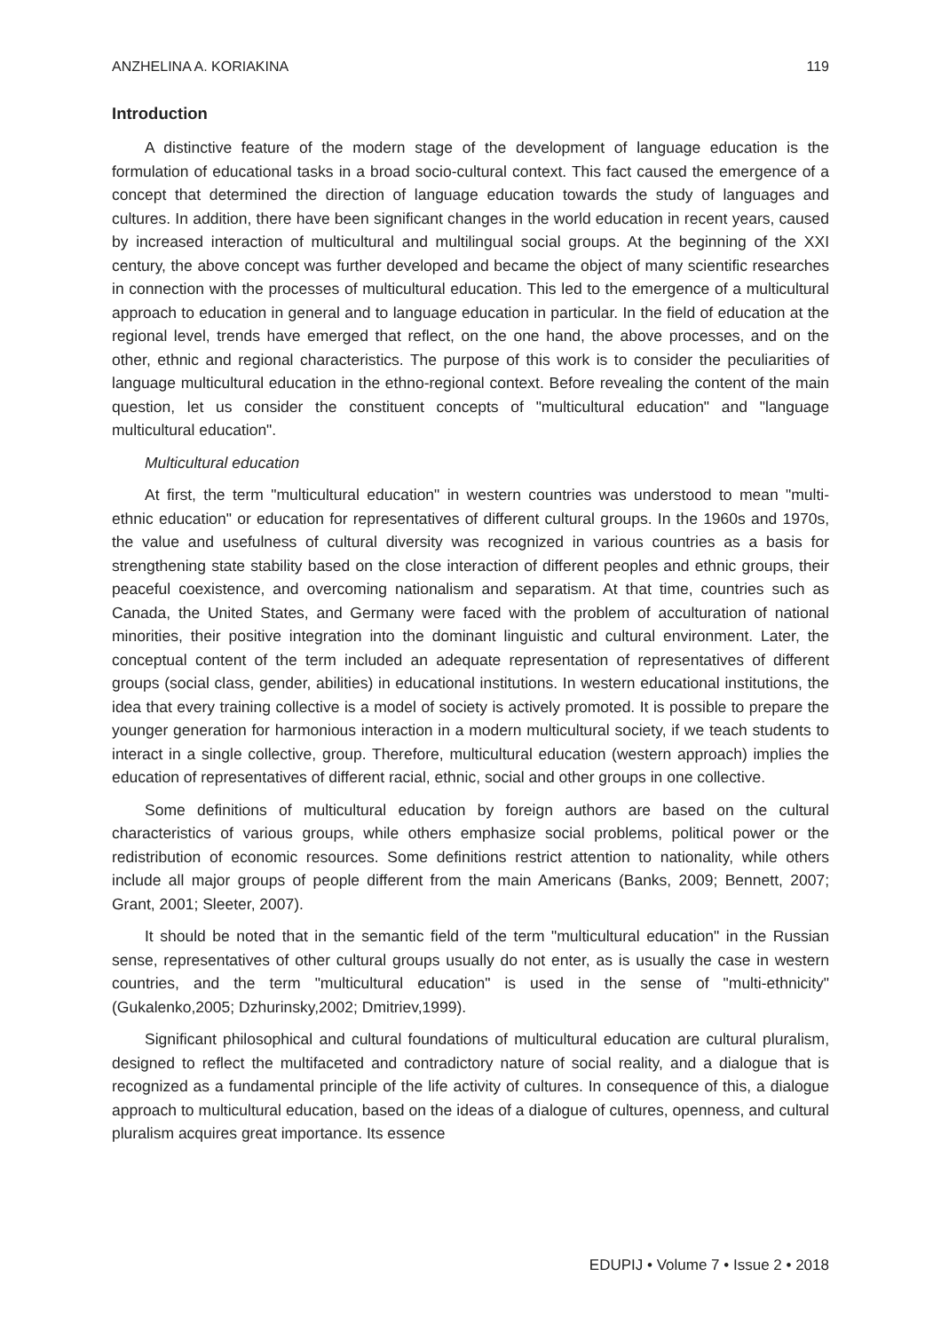ANZHELINA A. KORIAKINA 119
Introduction
A distinctive feature of the modern stage of the development of language education is the formulation of educational tasks in a broad socio-cultural context. This fact caused the emergence of a concept that determined the direction of language education towards the study of languages and cultures. In addition, there have been significant changes in the world education in recent years, caused by increased interaction of multicultural and multilingual social groups. At the beginning of the XXI century, the above concept was further developed and became the object of many scientific researches in connection with the processes of multicultural education. This led to the emergence of a multicultural approach to education in general and to language education in particular. In the field of education at the regional level, trends have emerged that reflect, on the one hand, the above processes, and on the other, ethnic and regional characteristics. The purpose of this work is to consider the peculiarities of language multicultural education in the ethno-regional context. Before revealing the content of the main question, let us consider the constituent concepts of "multicultural education" and "language multicultural education".
Multicultural education
At first, the term "multicultural education" in western countries was understood to mean "multi-ethnic education" or education for representatives of different cultural groups. In the 1960s and 1970s, the value and usefulness of cultural diversity was recognized in various countries as a basis for strengthening state stability based on the close interaction of different peoples and ethnic groups, their peaceful coexistence, and overcoming nationalism and separatism. At that time, countries such as Canada, the United States, and Germany were faced with the problem of acculturation of national minorities, their positive integration into the dominant linguistic and cultural environment. Later, the conceptual content of the term included an adequate representation of representatives of different groups (social class, gender, abilities) in educational institutions. In western educational institutions, the idea that every training collective is a model of society is actively promoted. It is possible to prepare the younger generation for harmonious interaction in a modern multicultural society, if we teach students to interact in a single collective, group. Therefore, multicultural education (western approach) implies the education of representatives of different racial, ethnic, social and other groups in one collective.
Some definitions of multicultural education by foreign authors are based on the cultural characteristics of various groups, while others emphasize social problems, political power or the redistribution of economic resources. Some definitions restrict attention to nationality, while others include all major groups of people different from the main Americans (Banks, 2009; Bennett, 2007; Grant, 2001; Sleeter, 2007).
It should be noted that in the semantic field of the term "multicultural education" in the Russian sense, representatives of other cultural groups usually do not enter, as is usually the case in western countries, and the term "multicultural education" is used in the sense of "multi-ethnicity" (Gukalenko,2005; Dzhurinsky,2002; Dmitriev,1999).
Significant philosophical and cultural foundations of multicultural education are cultural pluralism, designed to reflect the multifaceted and contradictory nature of social reality, and a dialogue that is recognized as a fundamental principle of the life activity of cultures. In consequence of this, a dialogue approach to multicultural education, based on the ideas of a dialogue of cultures, openness, and cultural pluralism acquires great importance. Its essence
EDUPIJ • Volume 7 • Issue 2 • 2018